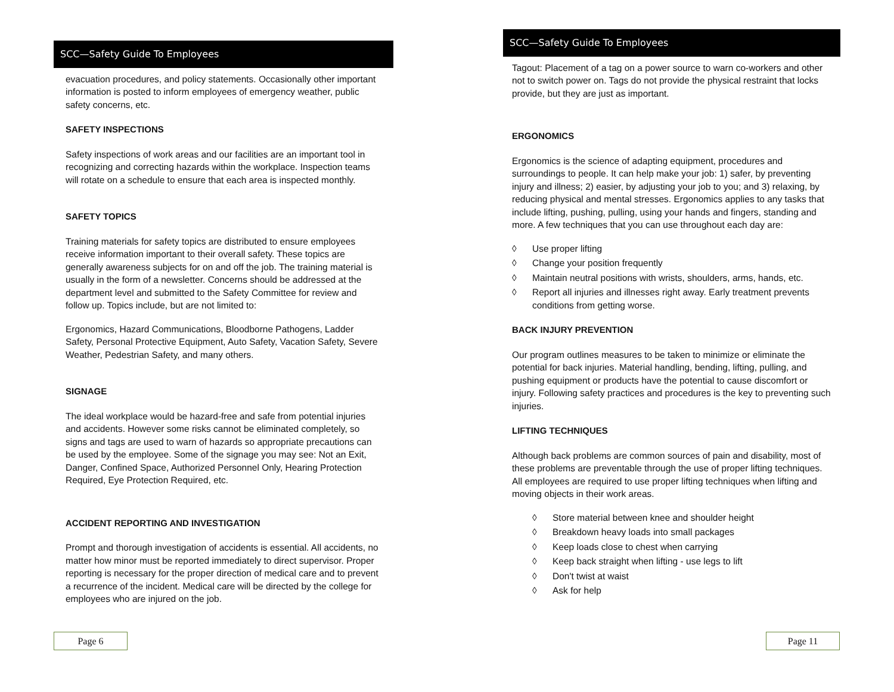SCC—Safety Guide To Employees
evacuation procedures, and policy statements. Occasionally other important information is posted to inform employees of emergency weather, public safety concerns, etc.
SAFETY INSPECTIONS
Safety inspections of work areas and our facilities are an important tool in recognizing and correcting hazards within the workplace. Inspection teams will rotate on a schedule to ensure that each area is inspected monthly.
SAFETY TOPICS
Training materials for safety topics are distributed to ensure employees receive information important to their overall safety. These topics are generally awareness subjects for on and off the job. The training material is usually in the form of a newsletter. Concerns should be addressed at the department level and submitted to the Safety Committee for review and follow up. Topics include, but are not limited to:
Ergonomics, Hazard Communications, Bloodborne Pathogens, Ladder Safety, Personal Protective Equipment, Auto Safety, Vacation Safety, Severe Weather, Pedestrian Safety, and many others.
SIGNAGE
The ideal workplace would be hazard-free and safe from potential injuries and accidents. However some risks cannot be eliminated completely, so signs and tags are used to warn of hazards so appropriate precautions can be used by the employee. Some of the signage you may see: Not an Exit, Danger, Confined Space, Authorized Personnel Only, Hearing Protection Required, Eye Protection Required, etc.
ACCIDENT REPORTING AND INVESTIGATION
Prompt and thorough investigation of accidents is essential. All accidents, no matter how minor must be reported immediately to direct supervisor. Proper reporting is necessary for the proper direction of medical care and to prevent a recurrence of the incident. Medical care will be directed by the college for employees who are injured on the job.
Page 6
SCC—Safety Guide To Employees
Tagout: Placement of a tag on a power source to warn co-workers and other not to switch power on. Tags do not provide the physical restraint that locks provide, but they are just as important.
ERGONOMICS
Ergonomics is the science of adapting equipment, procedures and surroundings to people. It can help make your job: 1) safer, by preventing injury and illness; 2) easier, by adjusting your job to you; and 3) relaxing, by reducing physical and mental stresses. Ergonomics applies to any tasks that include lifting, pushing, pulling, using your hands and fingers, standing and more. A few techniques that you can use throughout each day are:
◊ Use proper lifting
◊ Change your position frequently
◊ Maintain neutral positions with wrists, shoulders, arms, hands, etc.
◊ Report all injuries and illnesses right away. Early treatment prevents conditions from getting worse.
BACK INJURY PREVENTION
Our program outlines measures to be taken to minimize or eliminate the potential for back injuries. Material handling, bending, lifting, pulling, and pushing equipment or products have the potential to cause discomfort or injury. Following safety practices and procedures is the key to preventing such injuries.
LIFTING TECHNIQUES
Although back problems are common sources of pain and disability, most of these problems are preventable through the use of proper lifting techniques. All employees are required to use proper lifting techniques when lifting and moving objects in their work areas.
◊ Store material between knee and shoulder height
◊ Breakdown heavy loads into small packages
◊ Keep loads close to chest when carrying
◊ Keep back straight when lifting - use legs to lift
◊ Don't twist at waist
◊ Ask for help
Page 11